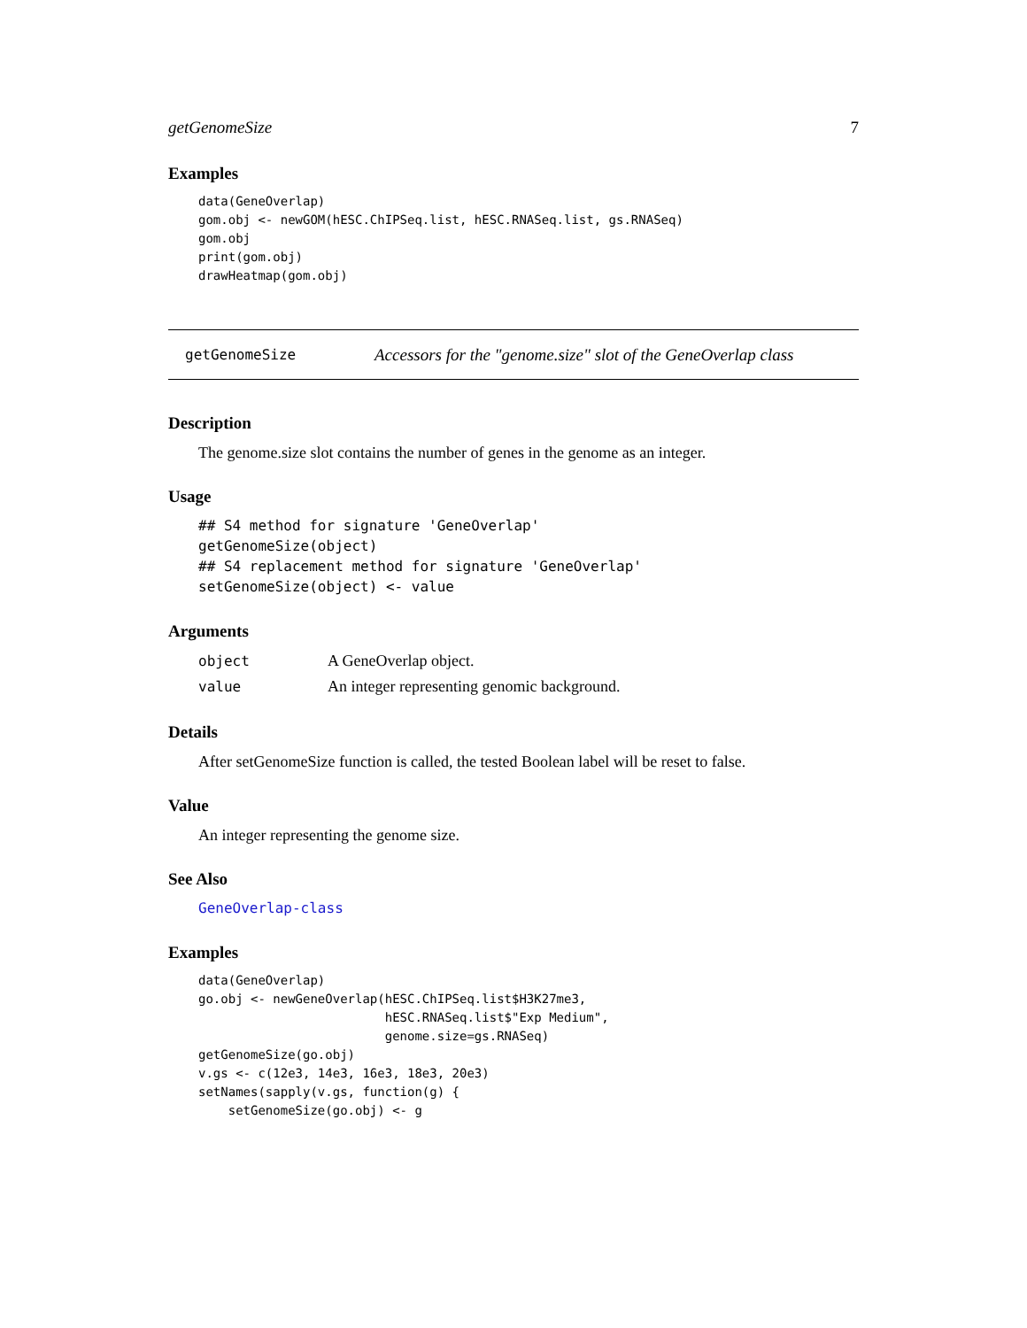getGenomeSize 7
Examples
data(GeneOverlap)
gom.obj <- newGOM(hESC.ChIPSeq.list, hESC.RNASeq.list, gs.RNASeq)
gom.obj
print(gom.obj)
drawHeatmap(gom.obj)
getGenomeSize Accessors for the "genome.size" slot of the GeneOverlap class
Description
The genome.size slot contains the number of genes in the genome as an integer.
Usage
## S4 method for signature 'GeneOverlap'
getGenomeSize(object)
## S4 replacement method for signature 'GeneOverlap'
setGenomeSize(object) <- value
Arguments
| object | A GeneOverlap object. |
| value | An integer representing genomic background. |
Details
After setGenomeSize function is called, the tested Boolean label will be reset to false.
Value
An integer representing the genome size.
See Also
GeneOverlap-class
Examples
data(GeneOverlap)
go.obj <- newGeneOverlap(hESC.ChIPSeq.list$H3K27me3,
                         hESC.RNASeq.list$"Exp Medium",
                         genome.size=gs.RNASeq)
getGenomeSize(go.obj)
v.gs <- c(12e3, 14e3, 16e3, 18e3, 20e3)
setNames(sapply(v.gs, function(g) {
    setGenomeSize(go.obj) <- g